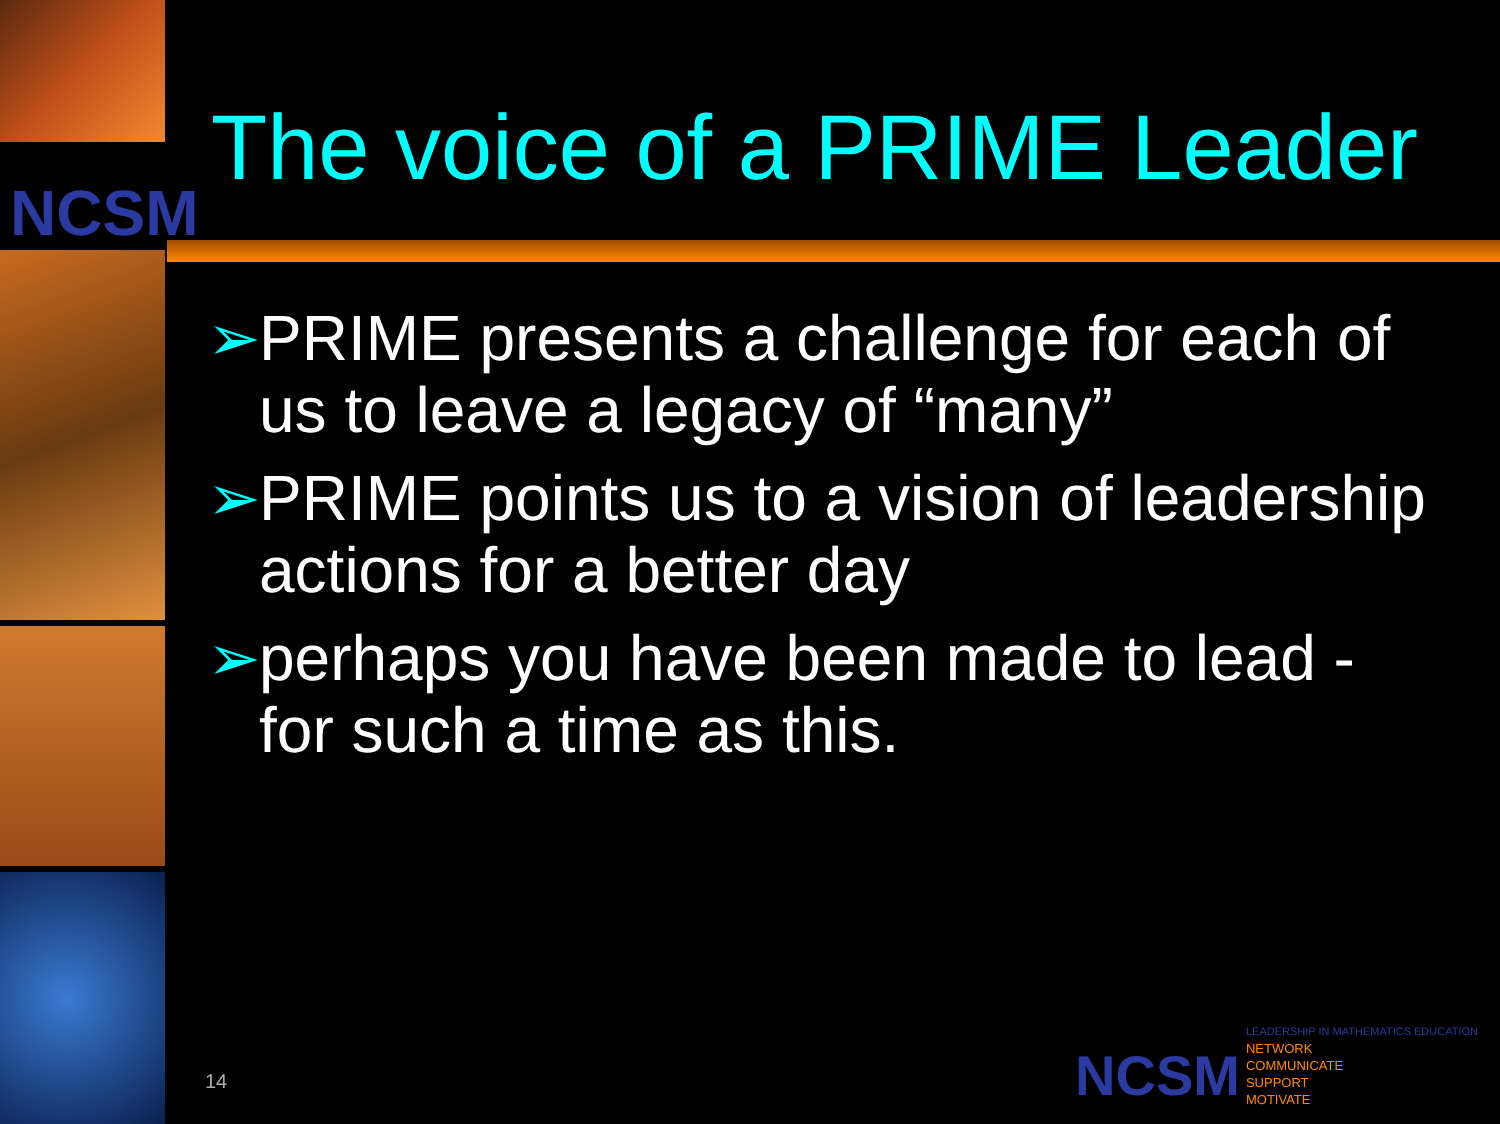NCSM
The voice of a PRIME Leader
➢ PRIME presents a challenge for each of us to leave a legacy of “many”
➢ PRIME points us to a vision of leadership actions for a better day
➢ perhaps you have been made to lead - for such a time as this.
14
NCSM
LEADERSHIP IN MATHEMATICS EDUCATION
NETWORK
COMMUNICATE
SUPPORT
MOTIVATE